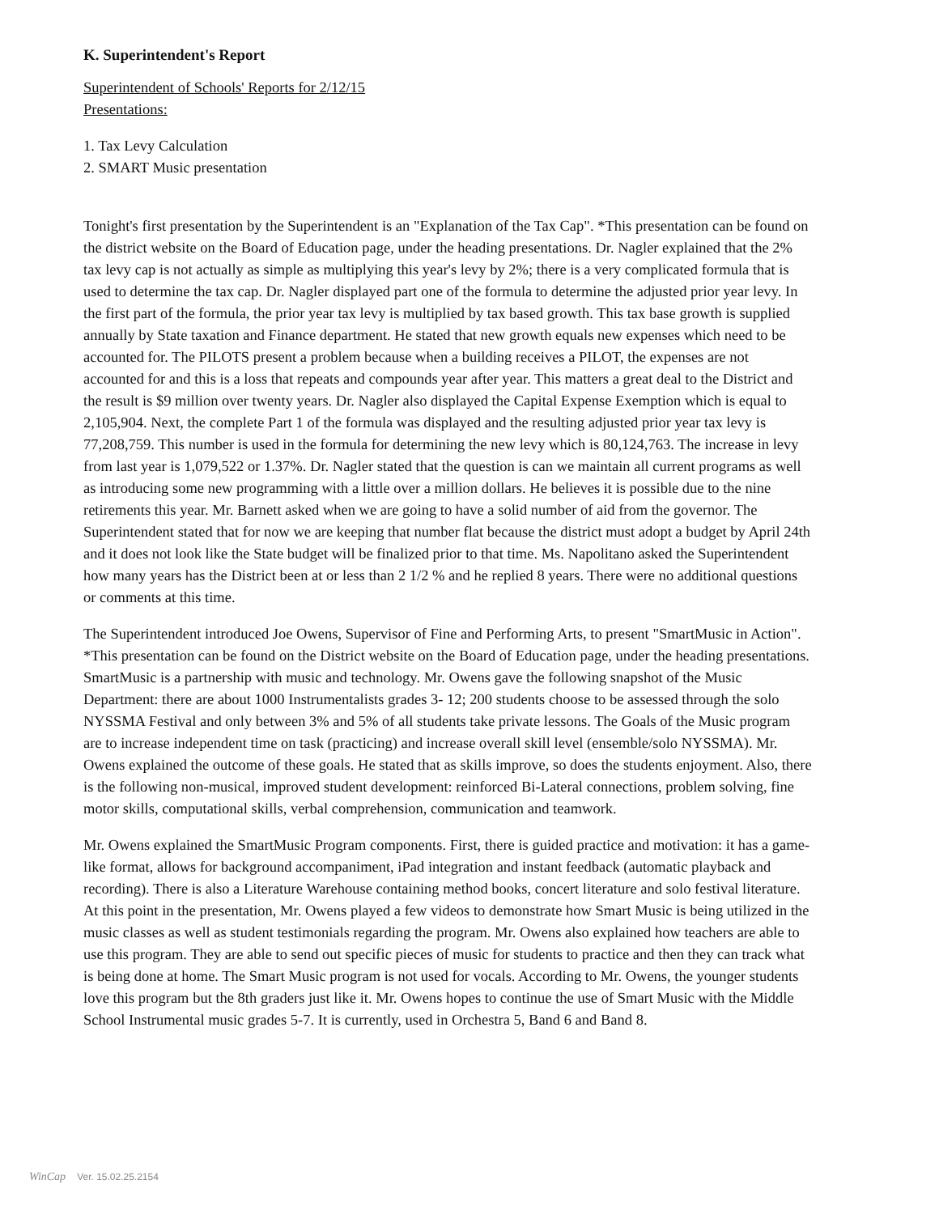K. Superintendent's Report
Superintendent of Schools' Reports for 2/12/15
Presentations:
1. Tax Levy Calculation
2. SMART Music presentation
Tonight's first presentation by the Superintendent is an "Explanation of the Tax Cap". *This presentation can be found on the district website on the Board of Education page, under the heading presentations. Dr. Nagler explained that the 2% tax levy cap is not actually as simple as multiplying this year's levy by 2%; there is a very complicated formula that is used to determine the tax cap. Dr. Nagler displayed part one of the formula to determine the adjusted prior year levy. In the first part of the formula, the prior year tax levy is multiplied by tax based growth. This tax base growth is supplied annually by State taxation and Finance department. He stated that new growth equals new expenses which need to be accounted for. The PILOTS present a problem because when a building receives a PILOT, the expenses are not accounted for and this is a loss that repeats and compounds year after year. This matters a great deal to the District and the result is $9 million over twenty years. Dr. Nagler also displayed the Capital Expense Exemption which is equal to 2,105,904. Next, the complete Part 1 of the formula was displayed and the resulting adjusted prior year tax levy is 77,208,759. This number is used in the formula for determining the new levy which is 80,124,763. The increase in levy from last year is 1,079,522 or 1.37%. Dr. Nagler stated that the question is can we maintain all current programs as well as introducing some new programming with a little over a million dollars. He believes it is possible due to the nine retirements this year. Mr. Barnett asked when we are going to have a solid number of aid from the governor. The Superintendent stated that for now we are keeping that number flat because the district must adopt a budget by April 24th and it does not look like the State budget will be finalized prior to that time. Ms. Napolitano asked the Superintendent how many years has the District been at or less than 2 1/2 % and he replied 8 years. There were no additional questions or comments at this time.
The Superintendent introduced Joe Owens, Supervisor of Fine and Performing Arts, to present "SmartMusic in Action". *This presentation can be found on the District website on the Board of Education page, under the heading presentations. SmartMusic is a partnership with music and technology. Mr. Owens gave the following snapshot of the Music Department: there are about 1000 Instrumentalists grades 3- 12; 200 students choose to be assessed through the solo NYSSMA Festival and only between 3% and 5% of all students take private lessons. The Goals of the Music program are to increase independent time on task (practicing) and increase overall skill level (ensemble/solo NYSSMA). Mr. Owens explained the outcome of these goals. He stated that as skills improve, so does the students enjoyment. Also, there is the following non-musical, improved student development: reinforced Bi-Lateral connections, problem solving, fine motor skills, computational skills, verbal comprehension, communication and teamwork.
Mr. Owens explained the SmartMusic Program components. First, there is guided practice and motivation: it has a game-like format, allows for background accompaniment, iPad integration and instant feedback (automatic playback and recording). There is also a Literature Warehouse containing method books, concert literature and solo festival literature. At this point in the presentation, Mr. Owens played a few videos to demonstrate how Smart Music is being utilized in the music classes as well as student testimonials regarding the program. Mr. Owens also explained how teachers are able to use this program. They are able to send out specific pieces of music for students to practice and then they can track what is being done at home. The Smart Music program is not used for vocals. According to Mr. Owens, the younger students love this program but the 8th graders just like it. Mr. Owens hopes to continue the use of Smart Music with the Middle School Instrumental music grades 5-7. It is currently, used in Orchestra 5, Band 6 and Band 8.
WinCap Ver. 15.02.25.2154